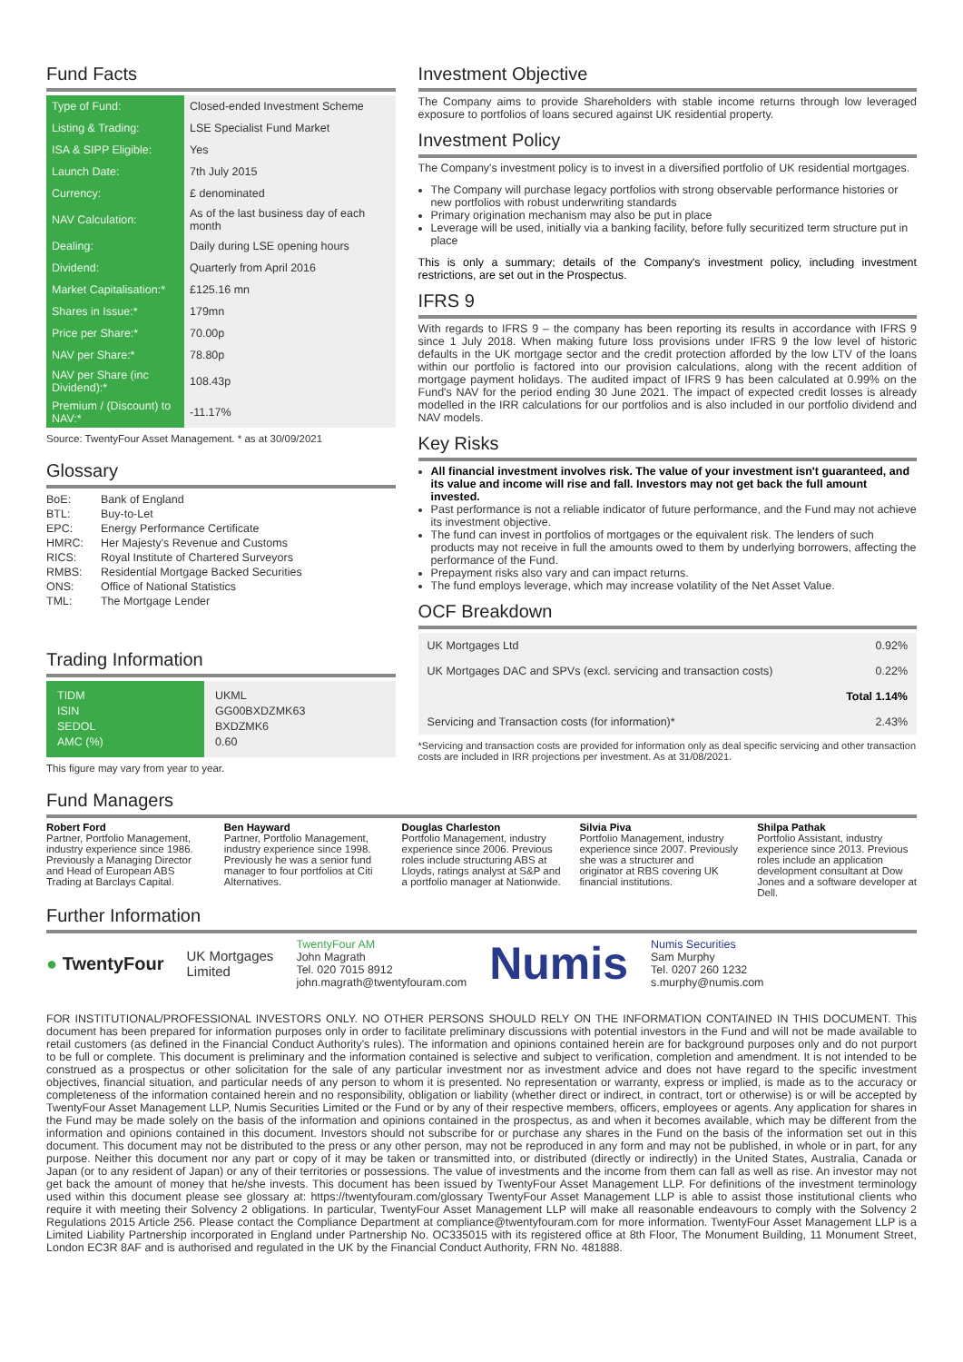Fund Facts
| Type of Fund: | Closed-ended Investment Scheme |
| Listing & Trading: | LSE Specialist Fund Market |
| ISA & SIPP Eligible: | Yes |
| Launch Date: | 7th July 2015 |
| Currency: | £ denominated |
| NAV Calculation: | As of the last business day of each month |
| Dealing: | Daily during LSE opening hours |
| Dividend: | Quarterly from April 2016 |
| Market Capitalisation:* | £125.16 mn |
| Shares in Issue:* | 179mn |
| Price per Share:* | 70.00p |
| NAV per Share:* | 78.80p |
| NAV per Share (inc Dividend):* | 108.43p |
| Premium / (Discount) to NAV:* | -11.17% |
Source: TwentyFour Asset Management. * as at 30/09/2021
Glossary
| BoE: | Bank of England |
| BTL: | Buy-to-Let |
| EPC: | Energy Performance Certificate |
| HMRC: | Her Majesty's Revenue and Customs |
| RICS: | Royal Institute of Chartered Surveyors |
| RMBS: | Residential Mortgage Backed Securities |
| ONS: | Office of National Statistics |
| TML: | The Mortgage Lender |
Trading Information
| TIDM ISIN SEDOL AMC (%) | UKML GG00BXDZMK63 BXDZMK6 0.60 |
This figure may vary from year to year.
Investment Objective
The Company aims to provide Shareholders with stable income returns through low leveraged exposure to portfolios of loans secured against UK residential property.
Investment Policy
The Company's investment policy is to invest in a diversified portfolio of UK residential mortgages.
The Company will purchase legacy portfolios with strong observable performance histories or new portfolios with robust underwriting standards
Primary origination mechanism may also be put in place
Leverage will be used, initially via a banking facility, before fully securitized term structure put in place
This is only a summary; details of the Company's investment policy, including investment restrictions, are set out in the Prospectus.
IFRS 9
With regards to IFRS 9 – the company has been reporting its results in accordance with IFRS 9 since 1 July 2018. When making future loss provisions under IFRS 9 the low level of historic defaults in the UK mortgage sector and the credit protection afforded by the low LTV of the loans within our portfolio is factored into our provision calculations, along with the recent addition of mortgage payment holidays. The audited impact of IFRS 9 has been calculated at 0.99% on the Fund's NAV for the period ending 30 June 2021. The impact of expected credit losses is already modelled in the IRR calculations for our portfolios and is also included in our portfolio dividend and NAV models.
Key Risks
All financial investment involves risk. The value of your investment isn't guaranteed, and its value and income will rise and fall. Investors may not get back the full amount invested.
Past performance is not a reliable indicator of future performance, and the Fund may not achieve its investment objective.
The fund can invest in portfolios of mortgages or the equivalent risk. The lenders of such products may not receive in full the amounts owed to them by underlying borrowers, affecting the performance of the Fund.
Prepayment risks also vary and can impact returns.
The fund employs leverage, which may increase volatility of the Net Asset Value.
OCF Breakdown
| UK Mortgages Ltd | 0.92% |
| UK Mortgages DAC and SPVs (excl. servicing and transaction costs) | 0.22% |
| | Total 1.14% |
| Servicing and Transaction costs (for information)* | 2.43% |
*Servicing and transaction costs are provided for information only as deal specific servicing and other transaction costs are included in IRR projections per investment. As at 31/08/2021.
Fund Managers
Robert Ford
Partner, Portfolio Management, industry experience since 1986. Previously a Managing Director and Head of European ABS Trading at Barclays Capital.
Ben Hayward
Partner, Portfolio Management, industry experience since 1998. Previously he was a senior fund manager to four portfolios at Citi Alternatives.
Douglas Charleston
Portfolio Management, industry experience since 2006. Previous roles include structuring ABS at Lloyds, ratings analyst at S&P and a portfolio manager at Nationwide.
Silvia Piva
Portfolio Management, industry experience since 2007. Previously she was a structurer and originator at RBS covering UK financial institutions.
Shilpa Pathak
Portfolio Assistant, industry experience since 2013. Previous roles include an application development consultant at Dow Jones and a software developer at Dell.
Further Information
● TwentyFour
UK Mortgages
Limited
TwentyFour AM
John Magrath
Tel. 020 7015 8912
john.magrath@twentyfouram.com
Numis
Numis Securities
Sam Murphy
Tel. 0207 260 1232
s.murphy@numis.com
FOR INSTITUTIONAL/PROFESSIONAL INVESTORS ONLY. NO OTHER PERSONS SHOULD RELY ON THE INFORMATION CONTAINED IN THIS DOCUMENT. This document has been prepared for information purposes only in order to facilitate preliminary discussions with potential investors in the Fund and will not be made available to retail customers (as defined in the Financial Conduct Authority's rules). The information and opinions contained herein are for background purposes only and do not purport to be full or complete. This document is preliminary and the information contained is selective and subject to verification, completion and amendment. It is not intended to be construed as a prospectus or other solicitation for the sale of any particular investment nor as investment advice and does not have regard to the specific investment objectives, financial situation, and particular needs of any person to whom it is presented. No representation or warranty, express or implied, is made as to the accuracy or completeness of the information contained herein and no responsibility, obligation or liability (whether direct or indirect, in contract, tort or otherwise) is or will be accepted by TwentyFour Asset Management LLP, Numis Securities Limited or the Fund or by any of their respective members, officers, employees or agents. Any application for shares in the Fund may be made solely on the basis of the information and opinions contained in the prospectus, as and when it becomes available, which may be different from the information and opinions contained in this document. Investors should not subscribe for or purchase any shares in the Fund on the basis of the information set out in this document. This document may not be distributed to the press or any other person, may not be reproduced in any form and may not be published, in whole or in part, for any purpose. Neither this document nor any part or copy of it may be taken or transmitted into, or distributed (directly or indirectly) in the United States, Australia, Canada or Japan (or to any resident of Japan) or any of their territories or possessions. The value of investments and the income from them can fall as well as rise. An investor may not get back the amount of money that he/she invests. This document has been issued by TwentyFour Asset Management LLP. For definitions of the investment terminology used within this document please see glossary at: https://twentyfouram.com/glossary TwentyFour Asset Management LLP is able to assist those institutional clients who require it with meeting their Solvency 2 obligations. In particular, TwentyFour Asset Management LLP will make all reasonable endeavours to comply with the Solvency 2 Regulations 2015 Article 256. Please contact the Compliance Department at compliance@twentyfouram.com for more information. TwentyFour Asset Management LLP is a Limited Liability Partnership incorporated in England under Partnership No. OC335015 with its registered office at 8th Floor, The Monument Building, 11 Monument Street, London EC3R 8AF and is authorised and regulated in the UK by the Financial Conduct Authority, FRN No. 481888.